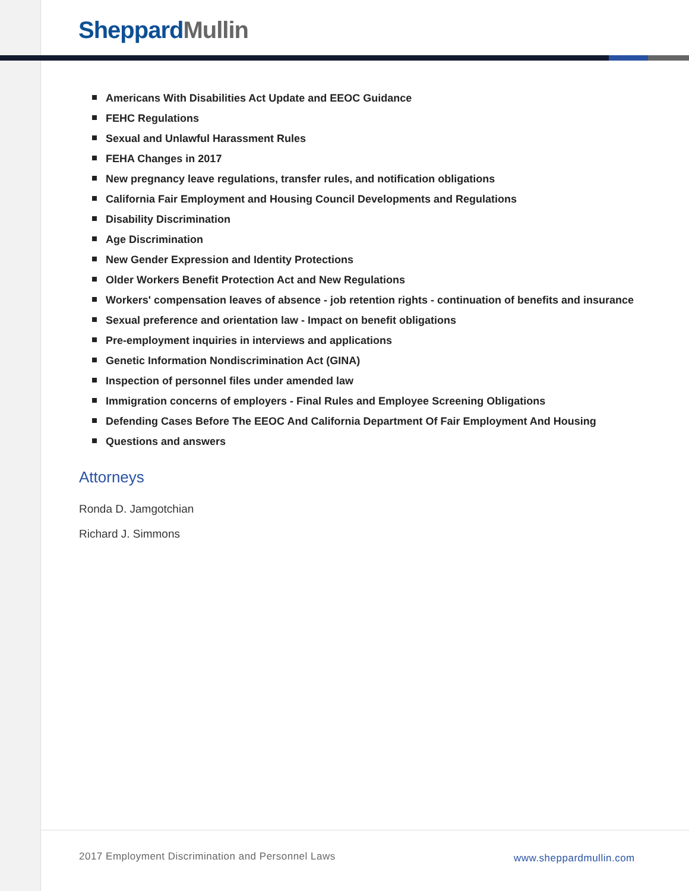Sheppard Mullin
Americans With Disabilities Act Update and EEOC Guidance
FEHC Regulations
Sexual and Unlawful Harassment Rules
FEHA Changes in 2017
New pregnancy leave regulations, transfer rules, and notification obligations
California Fair Employment and Housing Council Developments and Regulations
Disability Discrimination
Age Discrimination
New Gender Expression and Identity Protections
Older Workers Benefit Protection Act and New Regulations
Workers' compensation leaves of absence - job retention rights - continuation of benefits and insurance
Sexual preference and orientation law - Impact on benefit obligations
Pre-employment inquiries in interviews and applications
Genetic Information Nondiscrimination Act (GINA)
Inspection of personnel files under amended law
Immigration concerns of employers - Final Rules and Employee Screening Obligations
Defending Cases Before The EEOC And California Department Of Fair Employment And Housing
Questions and answers
Attorneys
Ronda D. Jamgotchian
Richard J. Simmons
2017 Employment Discrimination and Personnel Laws
www.sheppardmullin.com